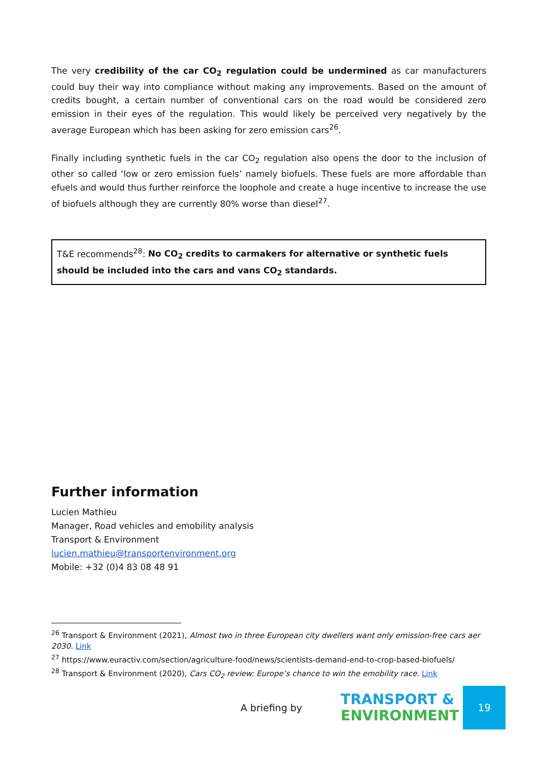The very credibility of the car CO<sub>2</sub> regulation could be undermined as car manufacturers could buy their way into compliance without making any improvements. Based on the amount of credits bought, a certain number of conventional cars on the road would be considered zero emission in their eyes of the regulation. This would likely be perceived very negatively by the average European which has been asking for zero emission cars<sup>26</sup>.
Finally including synthetic fuels in the car CO<sub>2</sub> regulation also opens the door to the inclusion of other so called ‘low or zero emission fuels’ namely biofuels. These fuels are more affordable than efuels and would thus further reinforce the loophole and create a huge incentive to increase the use of biofuels although they are currently 80% worse than diesel<sup>27</sup>.
T&E recommends<sup>28</sup>: No CO<sub>2</sub> credits to carmakers for alternative or synthetic fuels should be included into the cars and vans CO<sub>2</sub> standards.
Further information
Lucien Mathieu
Manager, Road vehicles and emobility analysis
Transport & Environment
lucien.mathieu@transportenvironment.org
Mobile: +32 (0)4 83 08 48 91
<sup>26</sup> Transport & Environment (2021), Almost two in three European city dwellers want only emission-free cars aer 2030. Link
<sup>27</sup> https://www.euractiv.com/section/agriculture-food/news/scientists-demand-end-to-crop-based-biofuels/
<sup>28</sup> Transport & Environment (2020), Cars CO<sub>2</sub> review: Europe’s chance to win the emobility race. Link
A briefing by
TRANSPORT &
ENVIRONMENT
19